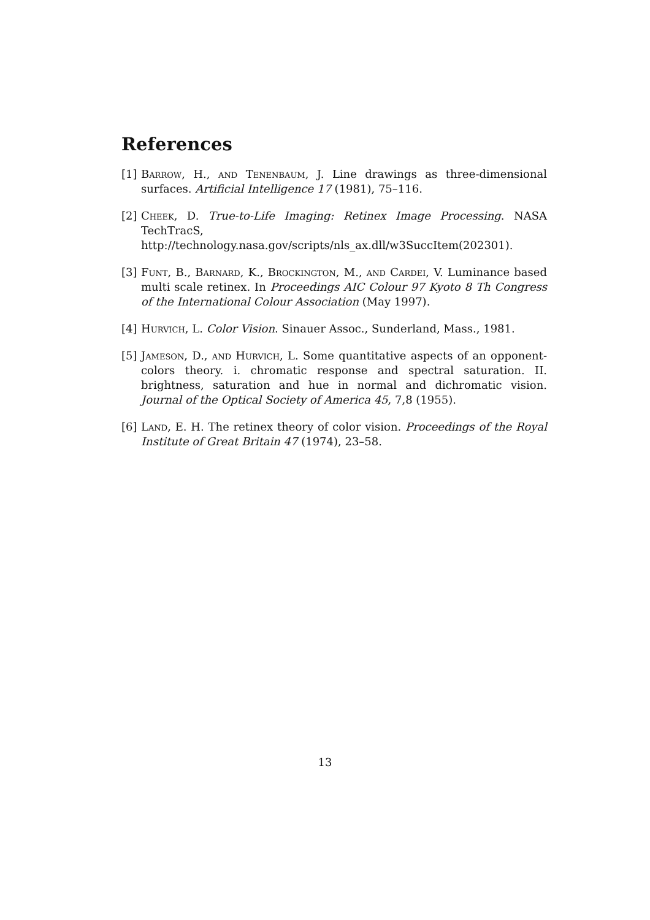References
[1]
Barrow, H., and Tenenbaum, J. Line drawings as three-dimensional surfaces. Artificial Intelligence 17 (1981), 75–116.
[2]
Cheek, D. True-to-Life Imaging: Retinex Image Processing. NASA TechTracS, http://technology.nasa.gov/scripts/nls_ax.dll/w3SuccItem(202301).
[3]
Funt, B., Barnard, K., Brockington, M., and Cardei, V. Luminance based multi scale retinex. In Proceedings AIC Colour 97 Kyoto 8 Th Congress of the International Colour Association (May 1997).
[4]
Hurvich, L. Color Vision. Sinauer Assoc., Sunderland, Mass., 1981.
[5]
Jameson, D., and Hurvich, L. Some quantitative aspects of an opponent-colors theory. i. chromatic response and spectral saturation. II. brightness, saturation and hue in normal and dichromatic vision. Journal of the Optical Society of America 45, 7,8 (1955).
[6]
Land, E. H. The retinex theory of color vision. Proceedings of the Royal Institute of Great Britain 47 (1974), 23–58.
13